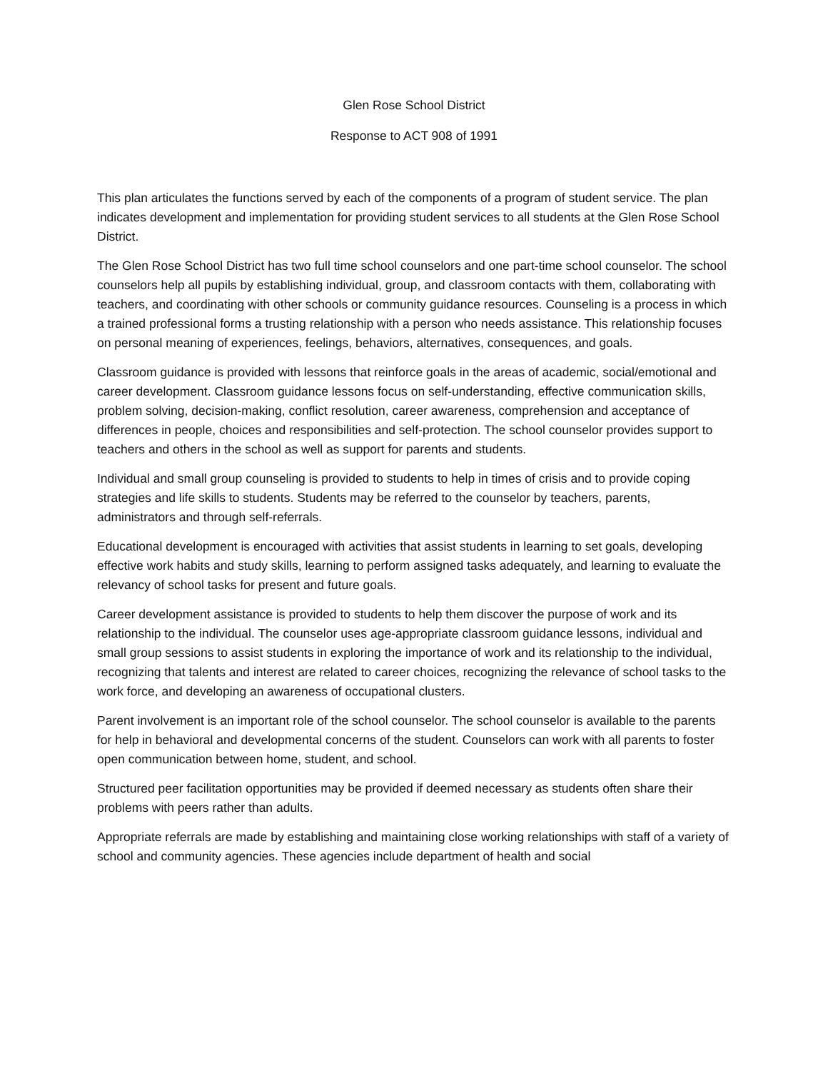Glen Rose School District
Response to ACT 908 of 1991
This plan articulates the functions served by each of the components of a program of student service. The plan indicates development and implementation for providing student services to all students at the Glen Rose School District.
The Glen Rose School District has two full time school counselors and one part-time school counselor. The school counselors help all pupils by establishing individual, group, and classroom contacts with them, collaborating with teachers, and coordinating with other schools or community guidance resources. Counseling is a process in which a trained professional forms a trusting relationship with a person who needs assistance. This relationship focuses on personal meaning of experiences, feelings, behaviors, alternatives, consequences, and goals.
Classroom guidance is provided with lessons that reinforce goals in the areas of academic, social/emotional and career development. Classroom guidance lessons focus on self-understanding, effective communication skills, problem solving, decision-making, conflict resolution, career awareness, comprehension and acceptance of differences in people, choices and responsibilities and self-protection. The school counselor provides support to teachers and others in the school as well as support for parents and students.
Individual and small group counseling is provided to students to help in times of crisis and to provide coping strategies and life skills to students. Students may be referred to the counselor by teachers, parents, administrators and through self-referrals.
Educational development is encouraged with activities that assist students in learning to set goals, developing effective work habits and study skills, learning to perform assigned tasks adequately, and learning to evaluate the relevancy of school tasks for present and future goals.
Career development assistance is provided to students to help them discover the purpose of work and its relationship to the individual. The counselor uses age-appropriate classroom guidance lessons, individual and small group sessions to assist students in exploring the importance of work and its relationship to the individual, recognizing that talents and interest are related to career choices, recognizing the relevance of school tasks to the work force, and developing an awareness of occupational clusters.
Parent involvement is an important role of the school counselor. The school counselor is available to the parents for help in behavioral and developmental concerns of the student. Counselors can work with all parents to foster open communication between home, student, and school.
Structured peer facilitation opportunities may be provided if deemed necessary as students often share their problems with peers rather than adults.
Appropriate referrals are made by establishing and maintaining close working relationships with staff of a variety of school and community agencies. These agencies include department of health and social